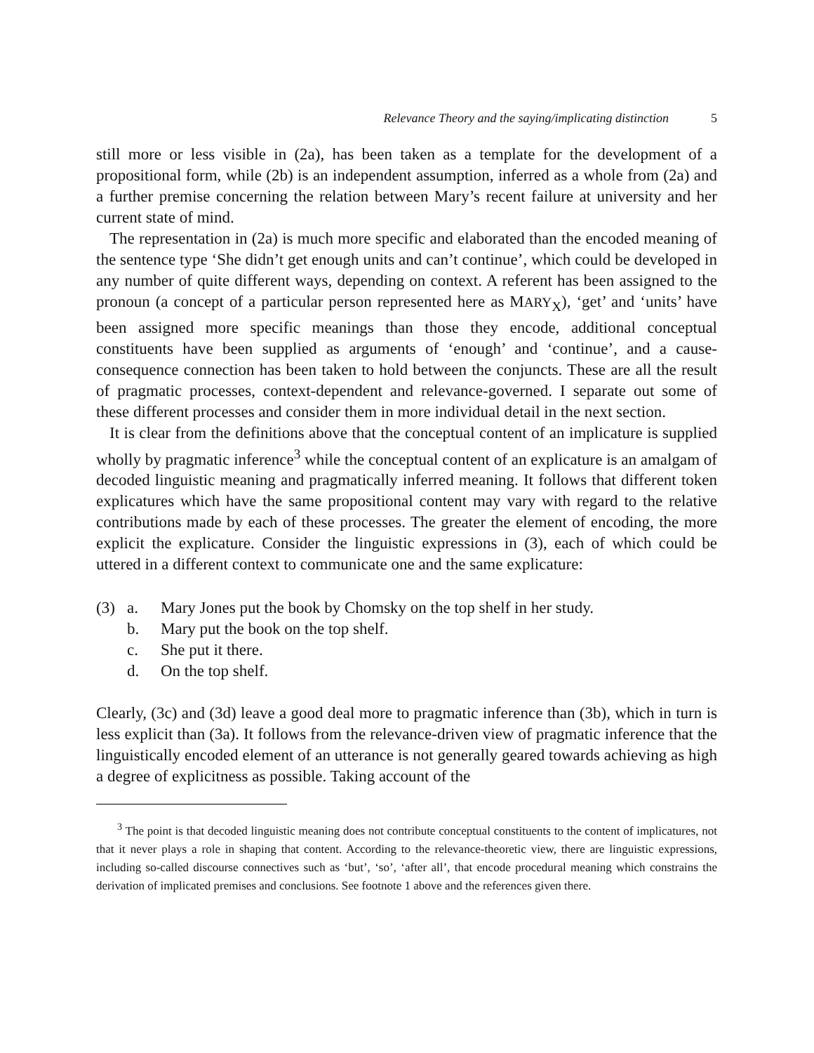Relevance Theory and the saying/implicating distinction 5
still more or less visible in (2a), has been taken as a template for the development of a propositional form, while (2b) is an independent assumption, inferred as a whole from (2a) and a further premise concerning the relation between Mary’s recent failure at university and her current state of mind.
The representation in (2a) is much more specific and elaborated than the encoded meaning of the sentence type ‘She didn’t get enough units and can’t continue’, which could be developed in any number of quite different ways, depending on context. A referent has been assigned to the pronoun (a concept of a particular person represented here as MARY<sub>X</sub>), ‘get’ and ‘units’ have been assigned more specific meanings than those they encode, additional conceptual constituents have been supplied as arguments of ‘enough’ and ‘continue’, and a cause-consequence connection has been taken to hold between the conjuncts. These are all the result of pragmatic processes, context-dependent and relevance-governed. I separate out some of these different processes and consider them in more individual detail in the next section.
It is clear from the definitions above that the conceptual content of an implicature is supplied wholly by pragmatic inference<sup>3</sup> while the conceptual content of an explicature is an amalgam of decoded linguistic meaning and pragmatically inferred meaning. It follows that different token explicatures which have the same propositional content may vary with regard to the relative contributions made by each of these processes. The greater the element of encoding, the more explicit the explicature. Consider the linguistic expressions in (3), each of which could be uttered in a different context to communicate one and the same explicature:
(3) a. Mary Jones put the book by Chomsky on the top shelf in her study.
b. Mary put the book on the top shelf.
c. She put it there.
d. On the top shelf.
Clearly, (3c) and (3d) leave a good deal more to pragmatic inference than (3b), which in turn is less explicit than (3a). It follows from the relevance-driven view of pragmatic inference that the linguistically encoded element of an utterance is not generally geared towards achieving as high a degree of explicitness as possible. Taking account of the
<sup>3</sup> The point is that decoded linguistic meaning does not contribute conceptual constituents to the content of implicatures, not that it never plays a role in shaping that content. According to the relevance-theoretic view, there are linguistic expressions, including so-called discourse connectives such as ‘but’, ‘so’, ‘after all’, that encode procedural meaning which constrains the derivation of implicated premises and conclusions. See footnote 1 above and the references given there.